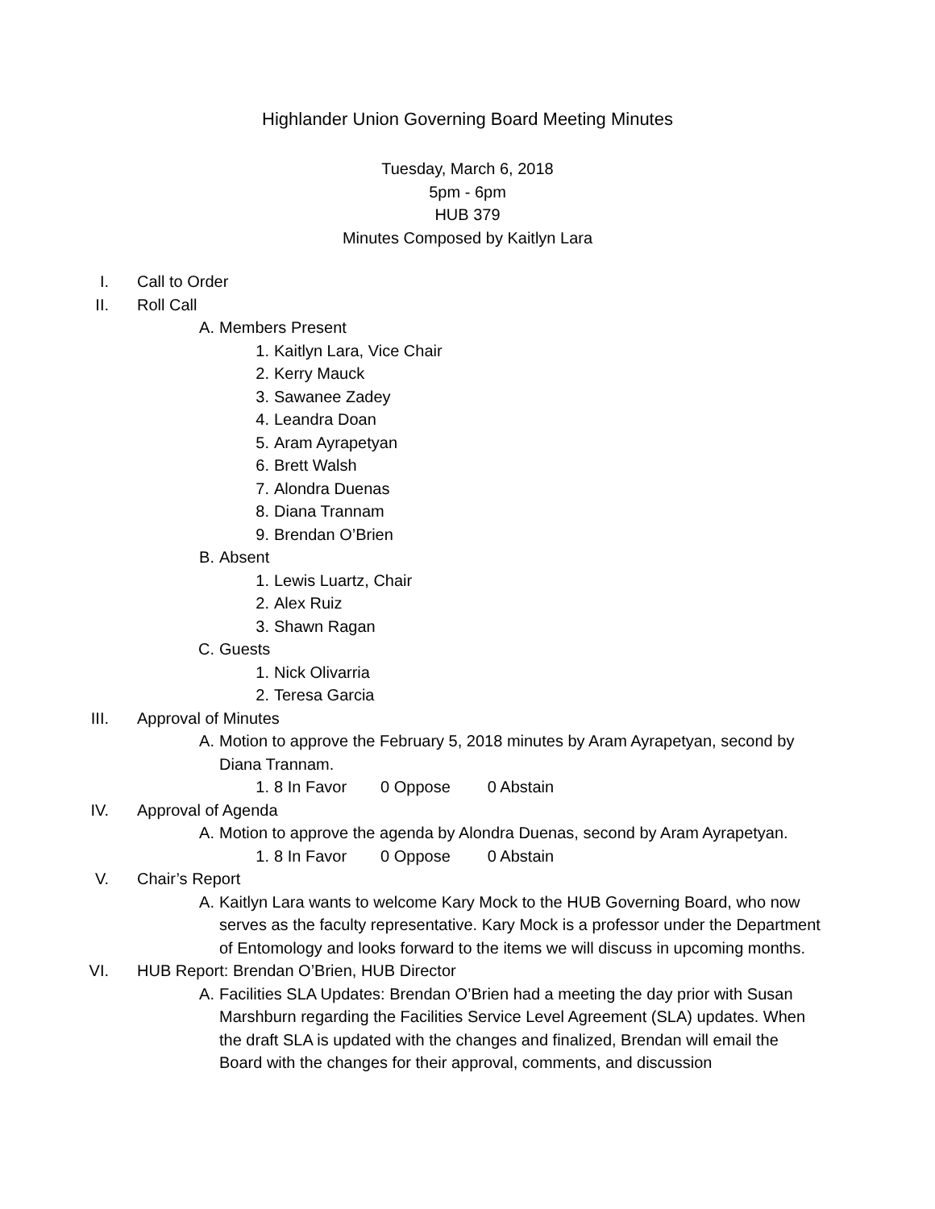Highlander Union Governing Board Meeting Minutes
Tuesday, March 6, 2018
5pm - 6pm
HUB 379
Minutes Composed by Kaitlyn Lara
I. Call to Order
II. Roll Call
A. Members Present
1. Kaitlyn Lara, Vice Chair
2. Kerry Mauck
3. Sawanee Zadey
4. Leandra Doan
5. Aram Ayrapetyan
6. Brett Walsh
7. Alondra Duenas
8. Diana Trannam
9. Brendan O’Brien
B. Absent
1. Lewis Luartz, Chair
2. Alex Ruiz
3. Shawn Ragan
C. Guests
1. Nick Olivarria
2. Teresa Garcia
III. Approval of Minutes
A. Motion to approve the February 5, 2018 minutes by Aram Ayrapetyan, second by Diana Trannam.
1. 8 In Favor 0 Oppose 0 Abstain
IV. Approval of Agenda
A. Motion to approve the agenda by Alondra Duenas, second by Aram Ayrapetyan.
1. 8 In Favor 0 Oppose 0 Abstain
V. Chair’s Report
A. Kaitlyn Lara wants to welcome Kary Mock to the HUB Governing Board, who now serves as the faculty representative. Kary Mock is a professor under the Department of Entomology and looks forward to the items we will discuss in upcoming months.
VI. HUB Report: Brendan O’Brien, HUB Director
A. Facilities SLA Updates: Brendan O’Brien had a meeting the day prior with Susan Marshburn regarding the Facilities Service Level Agreement (SLA) updates. When the draft SLA is updated with the changes and finalized, Brendan will email the Board with the changes for their approval, comments, and discussion